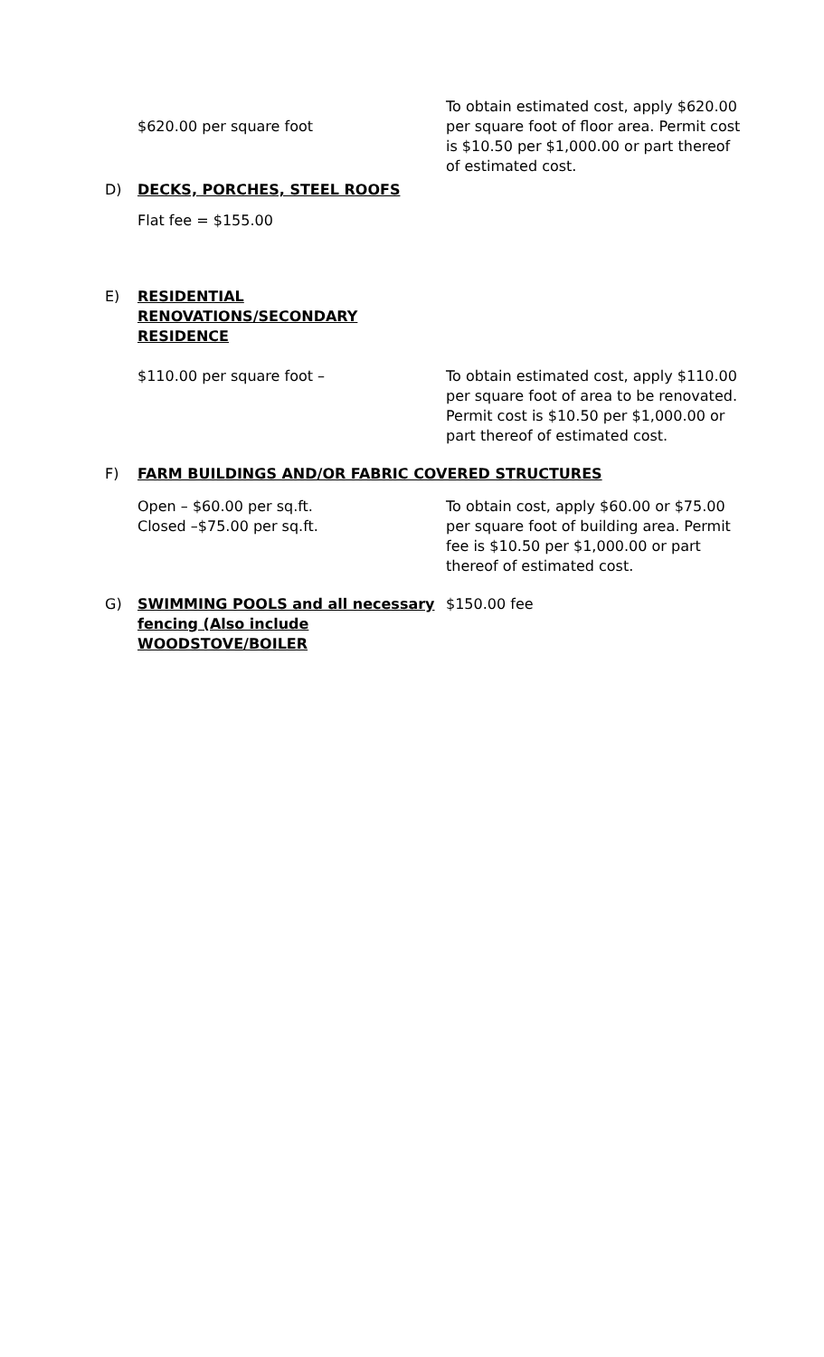$620.00 per square foot
To obtain estimated cost, apply $620.00 per square foot of floor area. Permit cost is $10.50 per $1,000.00 or part thereof of estimated cost.
D) DECKS, PORCHES, STEEL ROOFS
Flat fee = $155.00
E) RESIDENTIAL RENOVATIONS/SECONDARY RESIDENCE
$110.00 per square foot – To obtain estimated cost, apply $110.00 per square foot of area to be renovated. Permit cost is $10.50 per $1,000.00 or part thereof of estimated cost.
F) FARM BUILDINGS AND/OR FABRIC COVERED STRUCTURES
Open – $60.00 per sq.ft.
Closed –$75.00 per sq.ft.
To obtain cost, apply $60.00 or $75.00 per square foot of building area. Permit fee is $10.50 per $1,000.00 or part thereof of estimated cost.
G) SWIMMING POOLS and all necessary fencing (Also include WOODSTOVE/BOILER
$150.00 fee